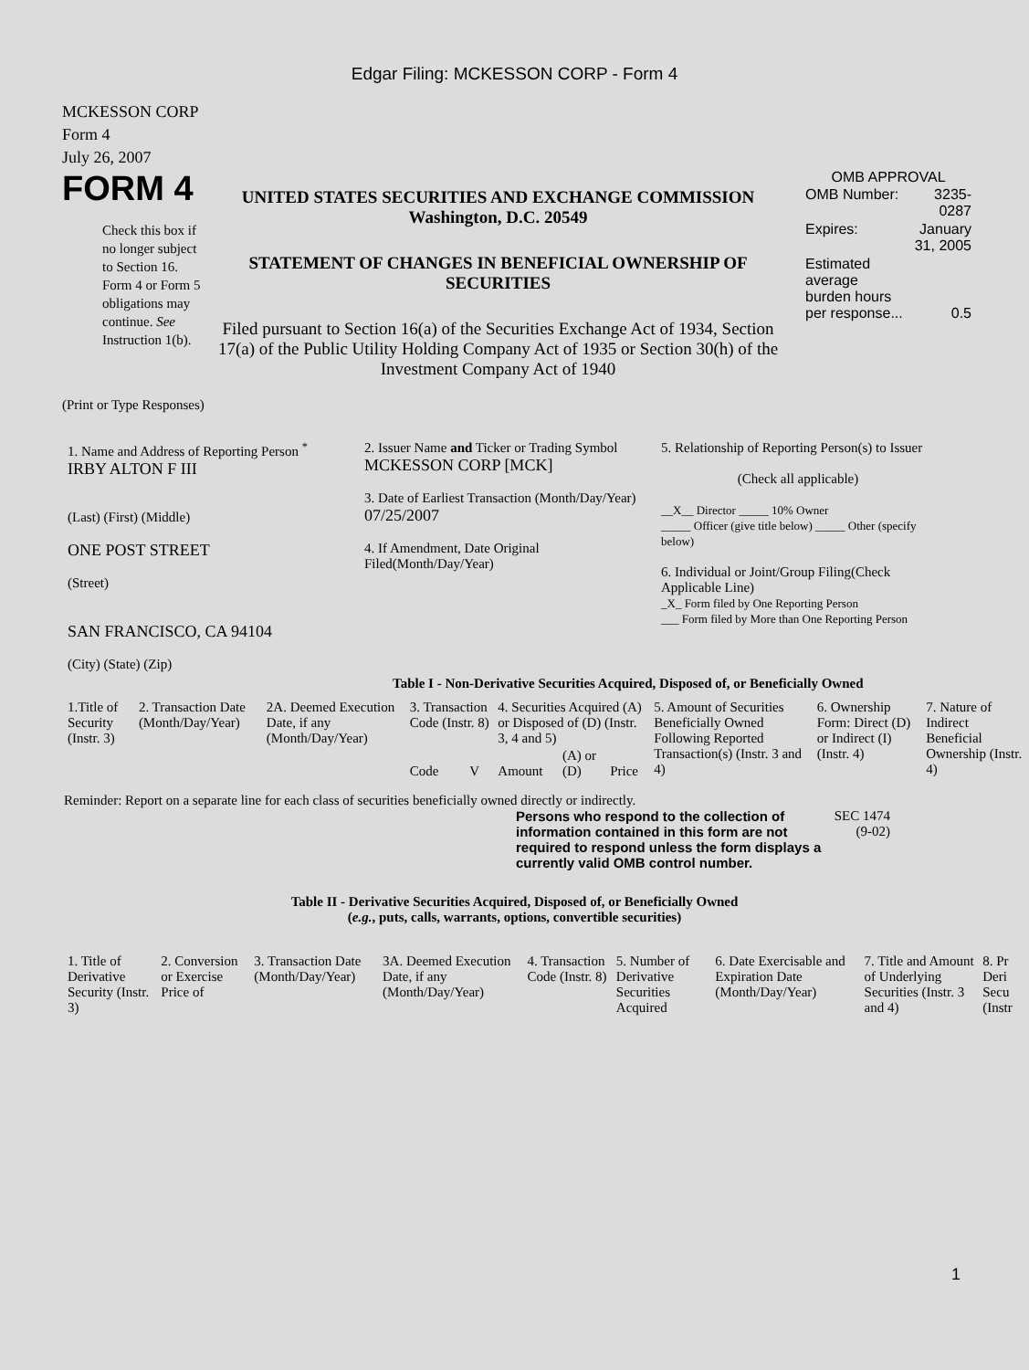Edgar Filing: MCKESSON CORP - Form 4
MCKESSON CORP
Form 4
July 26, 2007
FORM 4
Check this box if no longer subject to Section 16. Form 4 or Form 5 obligations may continue. See Instruction 1(b).
UNITED STATES SECURITIES AND EXCHANGE COMMISSION
Washington, D.C. 20549
STATEMENT OF CHANGES IN BENEFICIAL OWNERSHIP OF SECURITIES
Filed pursuant to Section 16(a) of the Securities Exchange Act of 1934, Section 17(a) of the Public Utility Holding Company Act of 1935 or Section 30(h) of the Investment Company Act of 1940
OMB APPROVAL
| OMB Number: | 3235-0287 |
| Expires: | January 31, 2005 |
| Estimated average burden hours per response... | 0.5 |
(Print or Type Responses)
1. Name and Address of Reporting Person <sup>*</sup>
IRBY ALTON F III
(Last) (First) (Middle)
ONE POST STREET
(Street)
SAN FRANCISCO, CA 94104
(City) (State) (Zip)
2. Issuer Name and Ticker or Trading Symbol
MCKESSON CORP [MCK]
3. Date of Earliest Transaction (Month/Day/Year)
07/25/2007
4. If Amendment, Date Original Filed(Month/Day/Year)
5. Relationship of Reporting Person(s) to Issuer
(Check all applicable)
__X__ Director _____ 10% Owner
_____ Officer (give title below) _____ Other (specify below)
6. Individual or Joint/Group Filing(Check Applicable Line)
_X_ Form filed by One Reporting Person
___ Form filed by More than One Reporting Person
Table I - Non-Derivative Securities Acquired, Disposed of, or Beneficially Owned
| 1.Title of Security (Instr. 3) | 2. Transaction Date (Month/Day/Year) | 2A. Deemed Execution Date, if any (Month/Day/Year) | 3. Transaction Code (Instr. 8) | | 4. Securities Acquired (A) or Disposed of (D) (Instr. 3, 4 and 5) | | | 5. Amount of Securities Beneficially Owned Following Reported Transaction(s) (Instr. 3 and 4) | 6. Ownership Form: Direct (D) or Indirect (I) (Instr. 4) | 7. Nature of Indirect Beneficial Ownership (Instr. 4) |
| --- | --- | --- | --- | --- | --- | --- | --- | --- | --- | --- |
| | | | Code | V | Amount | (A) or (D) | Price | | | |
Reminder: Report on a separate line for each class of securities beneficially owned directly or indirectly.
Persons who respond to the collection of information contained in this form are not required to respond unless the form displays a currently valid OMB control number.
SEC 1474 (9-02)
Table II - Derivative Securities Acquired, Disposed of, or Beneficially Owned
(e.g., puts, calls, warrants, options, convertible securities)
| 1. Title of Derivative Security (Instr. 3) | 2. Conversion or Exercise Price of | 3. Transaction Date (Month/Day/Year) | 3A. Deemed Execution Date, if any (Month/Day/Year) | 4. Transaction Code (Instr. 8) | 5. Number of Derivative Securities Acquired | 6. Date Exercisable and Expiration Date (Month/Day/Year) | 7. Title and Amount of Underlying Securities (Instr. 3 and 4) | 8. Pr Deri Secu (Instr |
| --- | --- | --- | --- | --- | --- | --- | --- | --- |
1